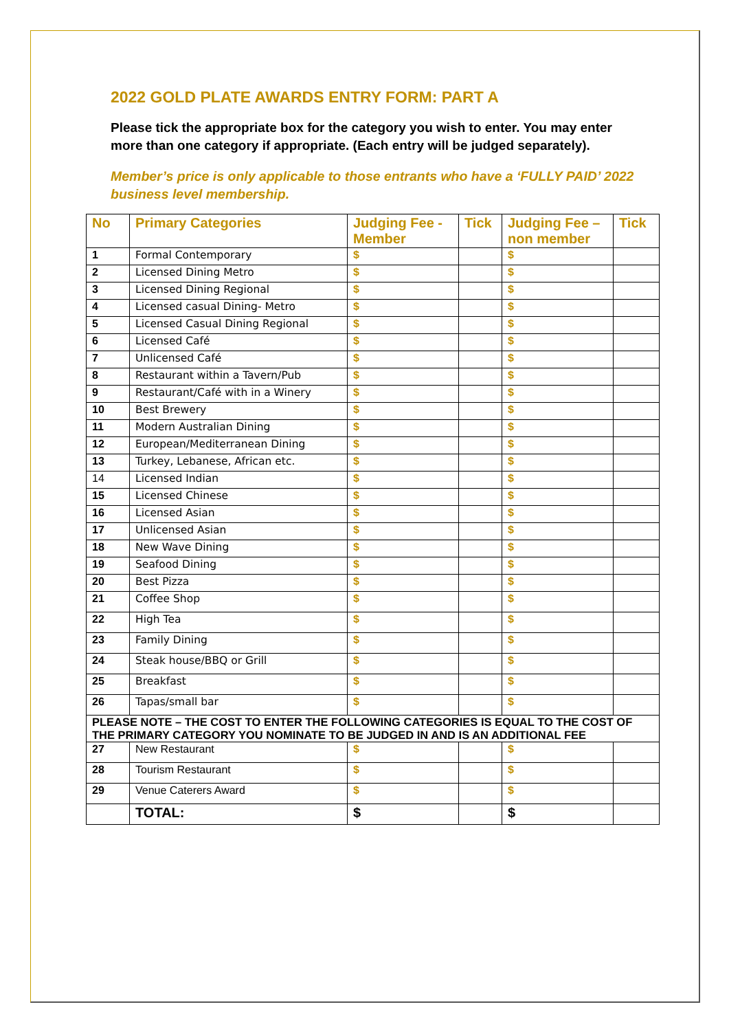2022 GOLD PLATE AWARDS ENTRY FORM: PART A
Please tick the appropriate box for the category you wish to enter. You may enter more than one category if appropriate. (Each entry will be judged separately).
Member’s price is only applicable to those entrants who have a ‘FULLY PAID’ 2022 business level membership.
| No | Primary Categories | Judging Fee - Member | Tick | Judging Fee – non member | Tick |
| --- | --- | --- | --- | --- | --- |
| 1 | Formal Contemporary | $ | | $ | |
| 2 | Licensed Dining Metro | $ | | $ | |
| 3 | Licensed Dining Regional | $ | | $ | |
| 4 | Licensed casual Dining- Metro | $ | | $ | |
| 5 | Licensed Casual Dining Regional | $ | | $ | |
| 6 | Licensed Café | $ | | $ | |
| 7 | Unlicensed Café | $ | | $ | |
| 8 | Restaurant within a Tavern/Pub | $ | | $ | |
| 9 | Restaurant/Café with in a Winery | $ | | $ | |
| 10 | Best Brewery | $ | | $ | |
| 11 | Modern Australian Dining | $ | | $ | |
| 12 | European/Mediterranean Dining | $ | | $ | |
| 13 | Turkey, Lebanese, African etc. | $ | | $ | |
| 14 | Licensed Indian | $ | | $ | |
| 15 | Licensed Chinese | $ | | $ | |
| 16 | Licensed Asian | $ | | $ | |
| 17 | Unlicensed Asian | $ | | $ | |
| 18 | New Wave Dining | $ | | $ | |
| 19 | Seafood Dining | $ | | $ | |
| 20 | Best Pizza | $ | | $ | |
| 21 | Coffee Shop | $ | | $ | |
| 22 | High Tea | $ | | $ | |
| 23 | Family Dining | $ | | $ | |
| 24 | Steak house/BBQ or Grill | $ | | $ | |
| 25 | Breakfast | $ | | $ | |
| 26 | Tapas/small bar | $ | | $ | |
| PLEASE NOTE – THE COST TO ENTER THE FOLLOWING CATEGORIES IS EQUAL TO THE COST OF THE PRIMARY CATEGORY YOU NOMINATE TO BE JUDGED IN AND IS AN ADDITIONAL FEE | | | | | |
| 27 | New Restaurant | $ | | $ | |
| 28 | Tourism Restaurant | $ | | $ | |
| 29 | Venue Caterers Award | $ | | $ | |
| | TOTAL: | $ | | $ | |